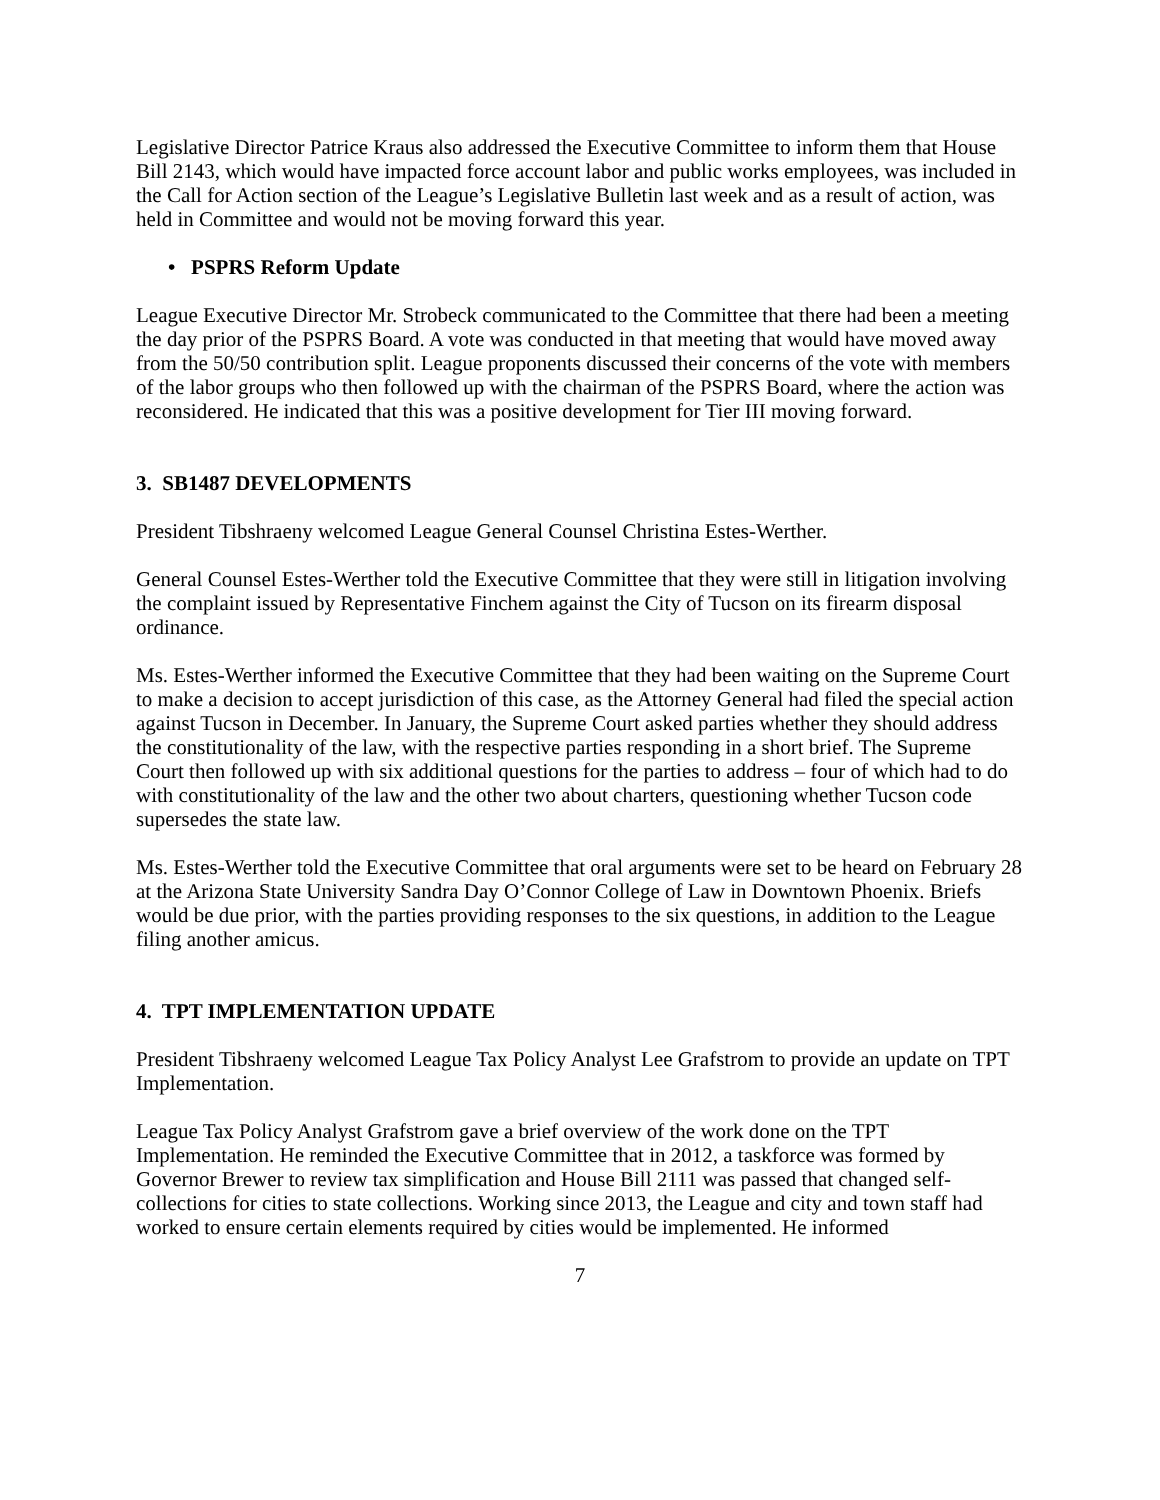Legislative Director Patrice Kraus also addressed the Executive Committee to inform them that House Bill 2143, which would have impacted force account labor and public works employees, was included in the Call for Action section of the League’s Legislative Bulletin last week and as a result of action, was held in Committee and would not be moving forward this year.
• PSPRS Reform Update
League Executive Director Mr. Strobeck communicated to the Committee that there had been a meeting the day prior of the PSPRS Board. A vote was conducted in that meeting that would have moved away from the 50/50 contribution split. League proponents discussed their concerns of the vote with members of the labor groups who then followed up with the chairman of the PSPRS Board, where the action was reconsidered. He indicated that this was a positive development for Tier III moving forward.
3. SB1487 DEVELOPMENTS
President Tibshraeny welcomed League General Counsel Christina Estes-Werther.
General Counsel Estes-Werther told the Executive Committee that they were still in litigation involving the complaint issued by Representative Finchem against the City of Tucson on its firearm disposal ordinance.
Ms. Estes-Werther informed the Executive Committee that they had been waiting on the Supreme Court to make a decision to accept jurisdiction of this case, as the Attorney General had filed the special action against Tucson in December. In January, the Supreme Court asked parties whether they should address the constitutionality of the law, with the respective parties responding in a short brief. The Supreme Court then followed up with six additional questions for the parties to address – four of which had to do with constitutionality of the law and the other two about charters, questioning whether Tucson code supersedes the state law.
Ms. Estes-Werther told the Executive Committee that oral arguments were set to be heard on February 28 at the Arizona State University Sandra Day O’Connor College of Law in Downtown Phoenix. Briefs would be due prior, with the parties providing responses to the six questions, in addition to the League filing another amicus.
4. TPT IMPLEMENTATION UPDATE
President Tibshraeny welcomed League Tax Policy Analyst Lee Grafstrom to provide an update on TPT Implementation.
League Tax Policy Analyst Grafstrom gave a brief overview of the work done on the TPT Implementation. He reminded the Executive Committee that in 2012, a taskforce was formed by Governor Brewer to review tax simplification and House Bill 2111 was passed that changed self-collections for cities to state collections. Working since 2013, the League and city and town staff had worked to ensure certain elements required by cities would be implemented. He informed
7